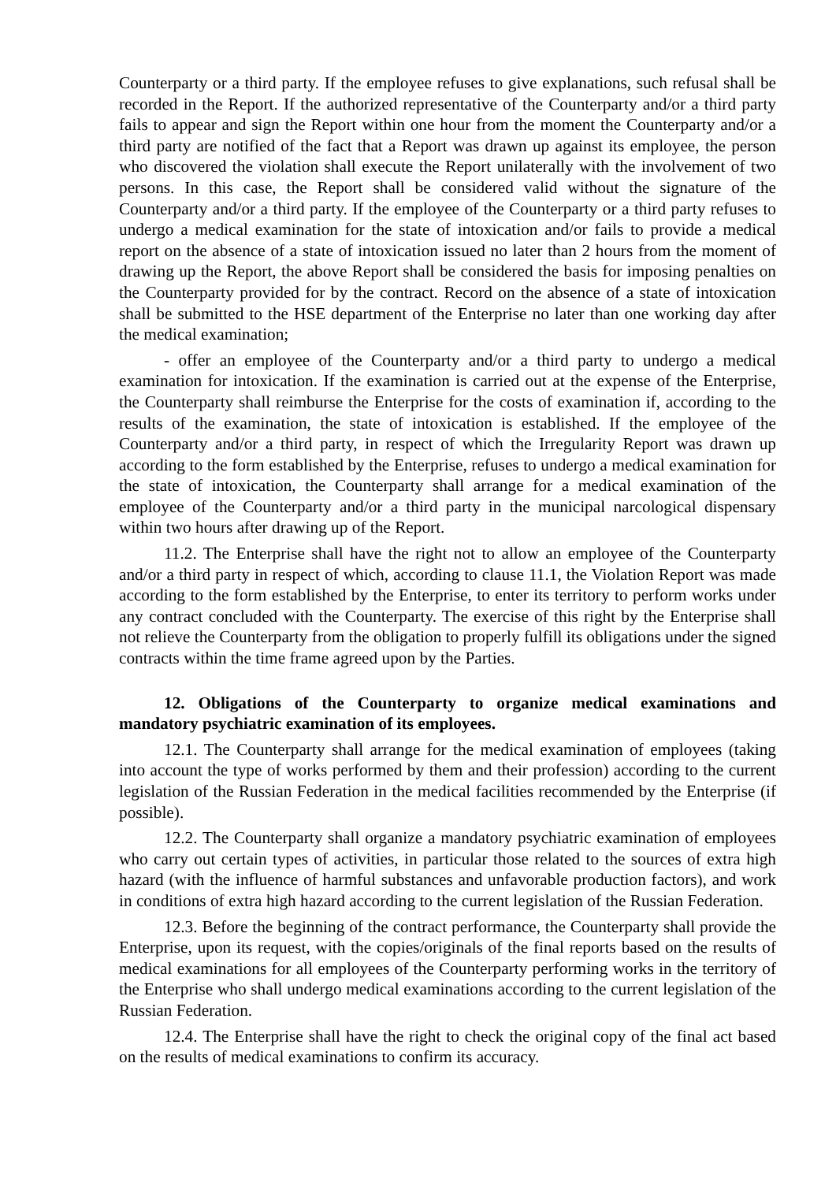Counterparty or a third party. If the employee refuses to give explanations, such refusal shall be recorded in the Report. If the authorized representative of the Counterparty and/or a third party fails to appear and sign the Report within one hour from the moment the Counterparty and/or a third party are notified of the fact that a Report was drawn up against its employee, the person who discovered the violation shall execute the Report unilaterally with the involvement of two persons. In this case, the Report shall be considered valid without the signature of the Counterparty and/or a third party. If the employee of the Counterparty or a third party refuses to undergo a medical examination for the state of intoxication and/or fails to provide a medical report on the absence of a state of intoxication issued no later than 2 hours from the moment of drawing up the Report, the above Report shall be considered the basis for imposing penalties on the Counterparty provided for by the contract. Record on the absence of a state of intoxication shall be submitted to the HSE department of the Enterprise no later than one working day after the medical examination;
- offer an employee of the Counterparty and/or a third party to undergo a medical examination for intoxication. If the examination is carried out at the expense of the Enterprise, the Counterparty shall reimburse the Enterprise for the costs of examination if, according to the results of the examination, the state of intoxication is established. If the employee of the Counterparty and/or a third party, in respect of which the Irregularity Report was drawn up according to the form established by the Enterprise, refuses to undergo a medical examination for the state of intoxication, the Counterparty shall arrange for a medical examination of the employee of the Counterparty and/or a third party in the municipal narcological dispensary within two hours after drawing up of the Report.
11.2. The Enterprise shall have the right not to allow an employee of the Counterparty and/or a third party in respect of which, according to clause 11.1, the Violation Report was made according to the form established by the Enterprise, to enter its territory to perform works under any contract concluded with the Counterparty. The exercise of this right by the Enterprise shall not relieve the Counterparty from the obligation to properly fulfill its obligations under the signed contracts within the time frame agreed upon by the Parties.
12. Obligations of the Counterparty to organize medical examinations and mandatory psychiatric examination of its employees.
12.1. The Counterparty shall arrange for the medical examination of employees (taking into account the type of works performed by them and their profession) according to the current legislation of the Russian Federation in the medical facilities recommended by the Enterprise (if possible).
12.2. The Counterparty shall organize a mandatory psychiatric examination of employees who carry out certain types of activities, in particular those related to the sources of extra high hazard (with the influence of harmful substances and unfavorable production factors), and work in conditions of extra high hazard according to the current legislation of the Russian Federation.
12.3. Before the beginning of the contract performance, the Counterparty shall provide the Enterprise, upon its request, with the copies/originals of the final reports based on the results of medical examinations for all employees of the Counterparty performing works in the territory of the Enterprise who shall undergo medical examinations according to the current legislation of the Russian Federation.
12.4. The Enterprise shall have the right to check the original copy of the final act based on the results of medical examinations to confirm its accuracy.